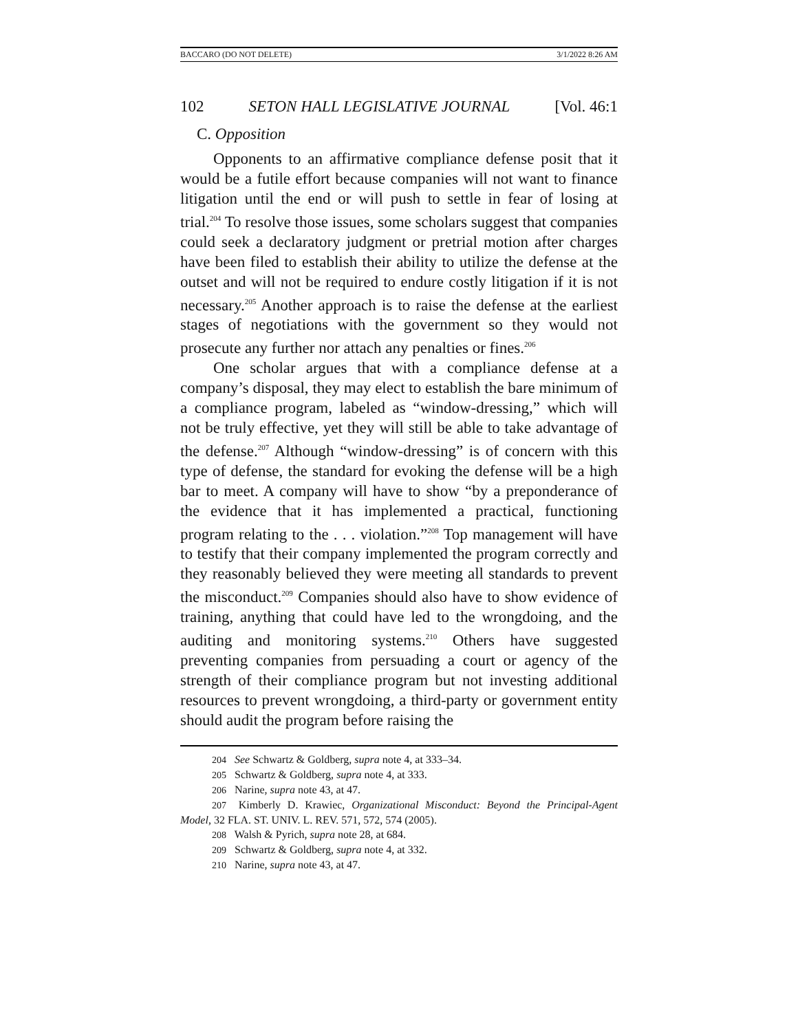BACCARO (DO NOT DELETE) 3/1/2022 8:26 AM
102 SETON HALL LEGISLATIVE JOURNAL [Vol. 46:1
C. Opposition
Opponents to an affirmative compliance defense posit that it would be a futile effort because companies will not want to finance litigation until the end or will push to settle in fear of losing at trial.<sup>204</sup> To resolve those issues, some scholars suggest that companies could seek a declaratory judgment or pretrial motion after charges have been filed to establish their ability to utilize the defense at the outset and will not be required to endure costly litigation if it is not necessary.<sup>205</sup> Another approach is to raise the defense at the earliest stages of negotiations with the government so they would not prosecute any further nor attach any penalties or fines.<sup>206</sup>
One scholar argues that with a compliance defense at a company’s disposal, they may elect to establish the bare minimum of a compliance program, labeled as “window-dressing,” which will not be truly effective, yet they will still be able to take advantage of the defense.<sup>207</sup> Although “window-dressing” is of concern with this type of defense, the standard for evoking the defense will be a high bar to meet. A company will have to show “by a preponderance of the evidence that it has implemented a practical, functioning program relating to the . . . violation.”<sup>208</sup> Top management will have to testify that their company implemented the program correctly and they reasonably believed they were meeting all standards to prevent the misconduct.<sup>209</sup> Companies should also have to show evidence of training, anything that could have led to the wrongdoing, and the auditing and monitoring systems.<sup>210</sup> Others have suggested preventing companies from persuading a court or agency of the strength of their compliance program but not investing additional resources to prevent wrongdoing, a third-party or government entity should audit the program before raising the
<sup>204</sup> See Schwartz & Goldberg, supra note 4, at 333–34.
<sup>205</sup> Schwartz & Goldberg, supra note 4, at 333.
<sup>206</sup> Narine, supra note 43, at 47.
<sup>207</sup> Kimberly D. Krawiec, Organizational Misconduct: Beyond the Principal-Agent Model, 32 FLA. ST. UNIV. L. REV. 571, 572, 574 (2005).
<sup>208</sup> Walsh & Pyrich, supra note 28, at 684.
<sup>209</sup> Schwartz & Goldberg, supra note 4, at 332.
<sup>210</sup> Narine, supra note 43, at 47.